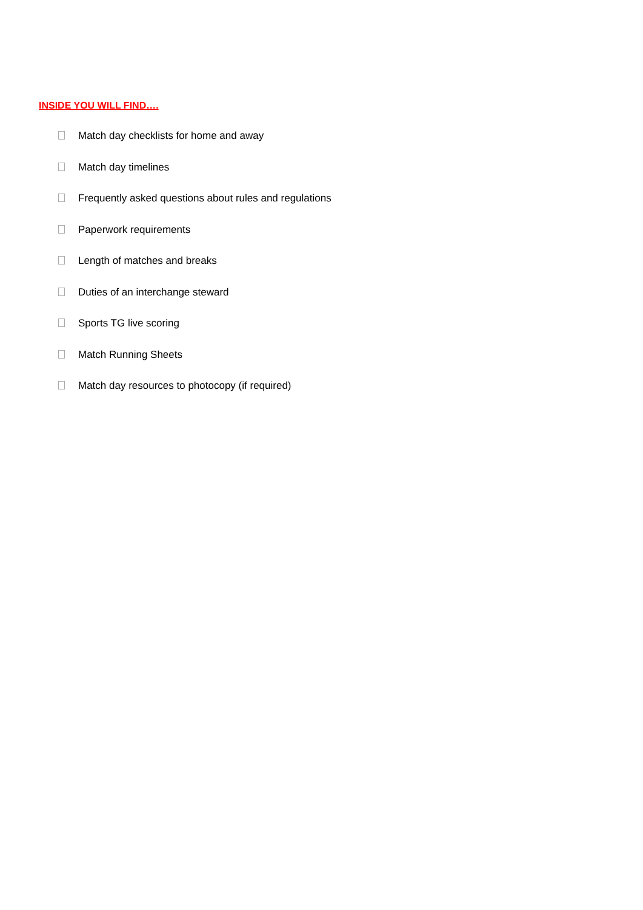INSIDE YOU WILL FIND….
Match day checklists for home and away
Match day timelines
Frequently asked questions about rules and regulations
Paperwork requirements
Length of matches and breaks
Duties of an interchange steward
Sports TG live scoring
Match Running Sheets
Match day resources to photocopy (if required)